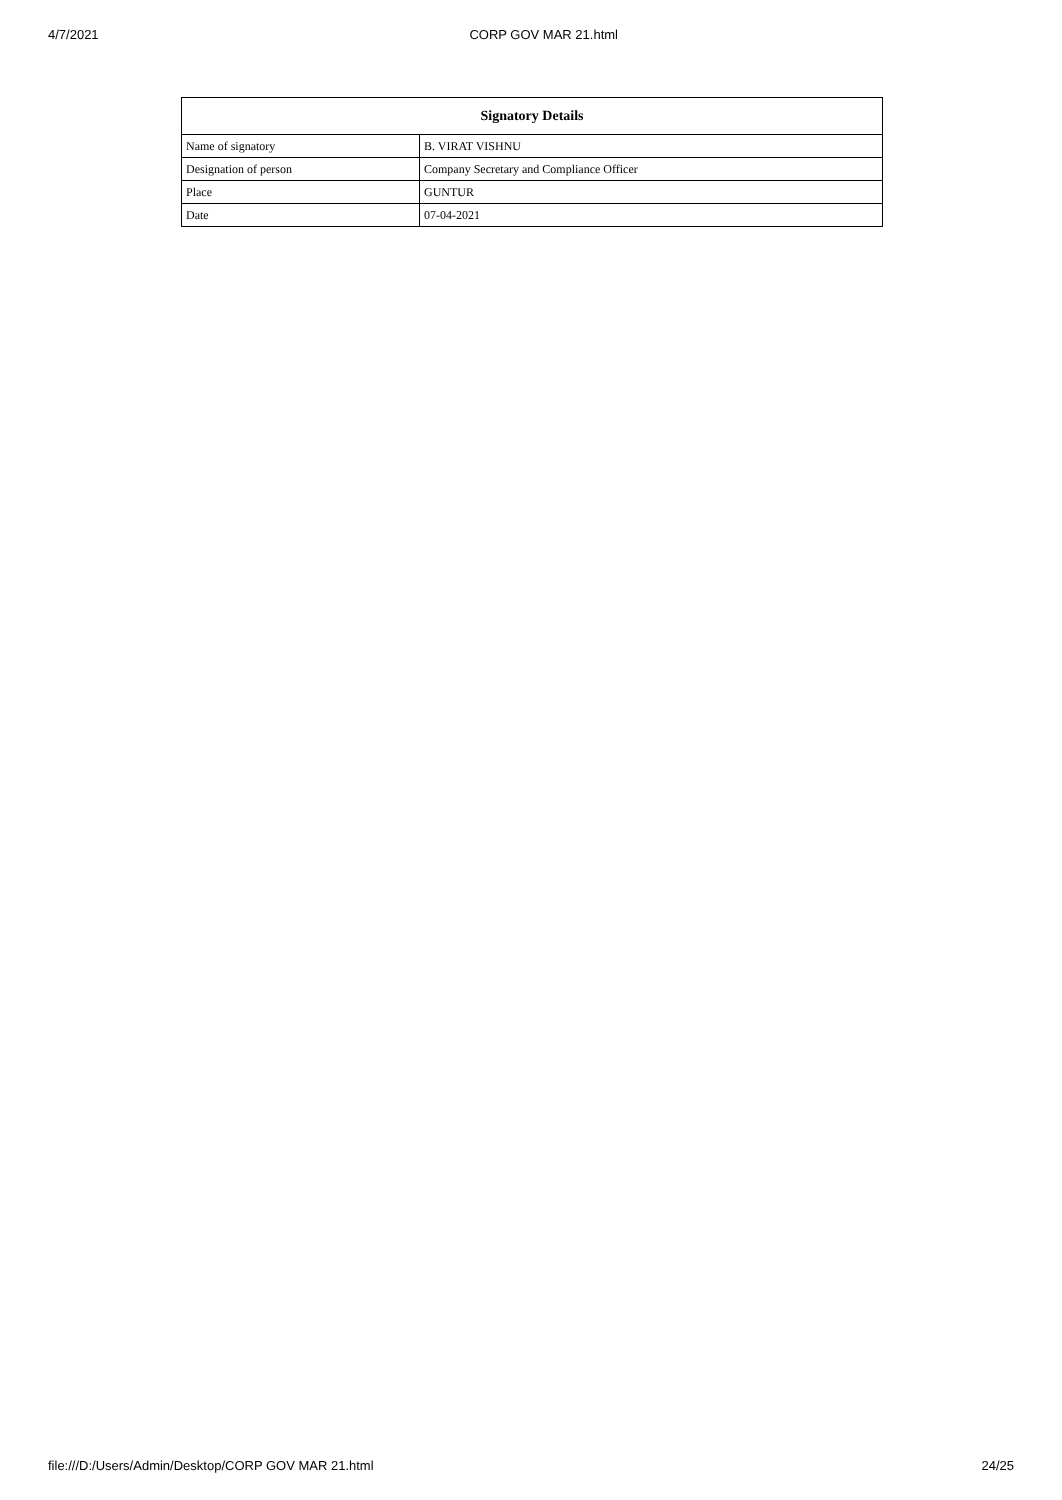4/7/2021 CORP GOV MAR 21.html
| Signatory Details | |
| --- | --- |
| Name of signatory | B. VIRAT VISHNU |
| Designation of person | Company Secretary and Compliance Officer |
| Place | GUNTUR |
| Date | 07-04-2021 |
file:///D:/Users/Admin/Desktop/CORP GOV MAR 21.html 24/25